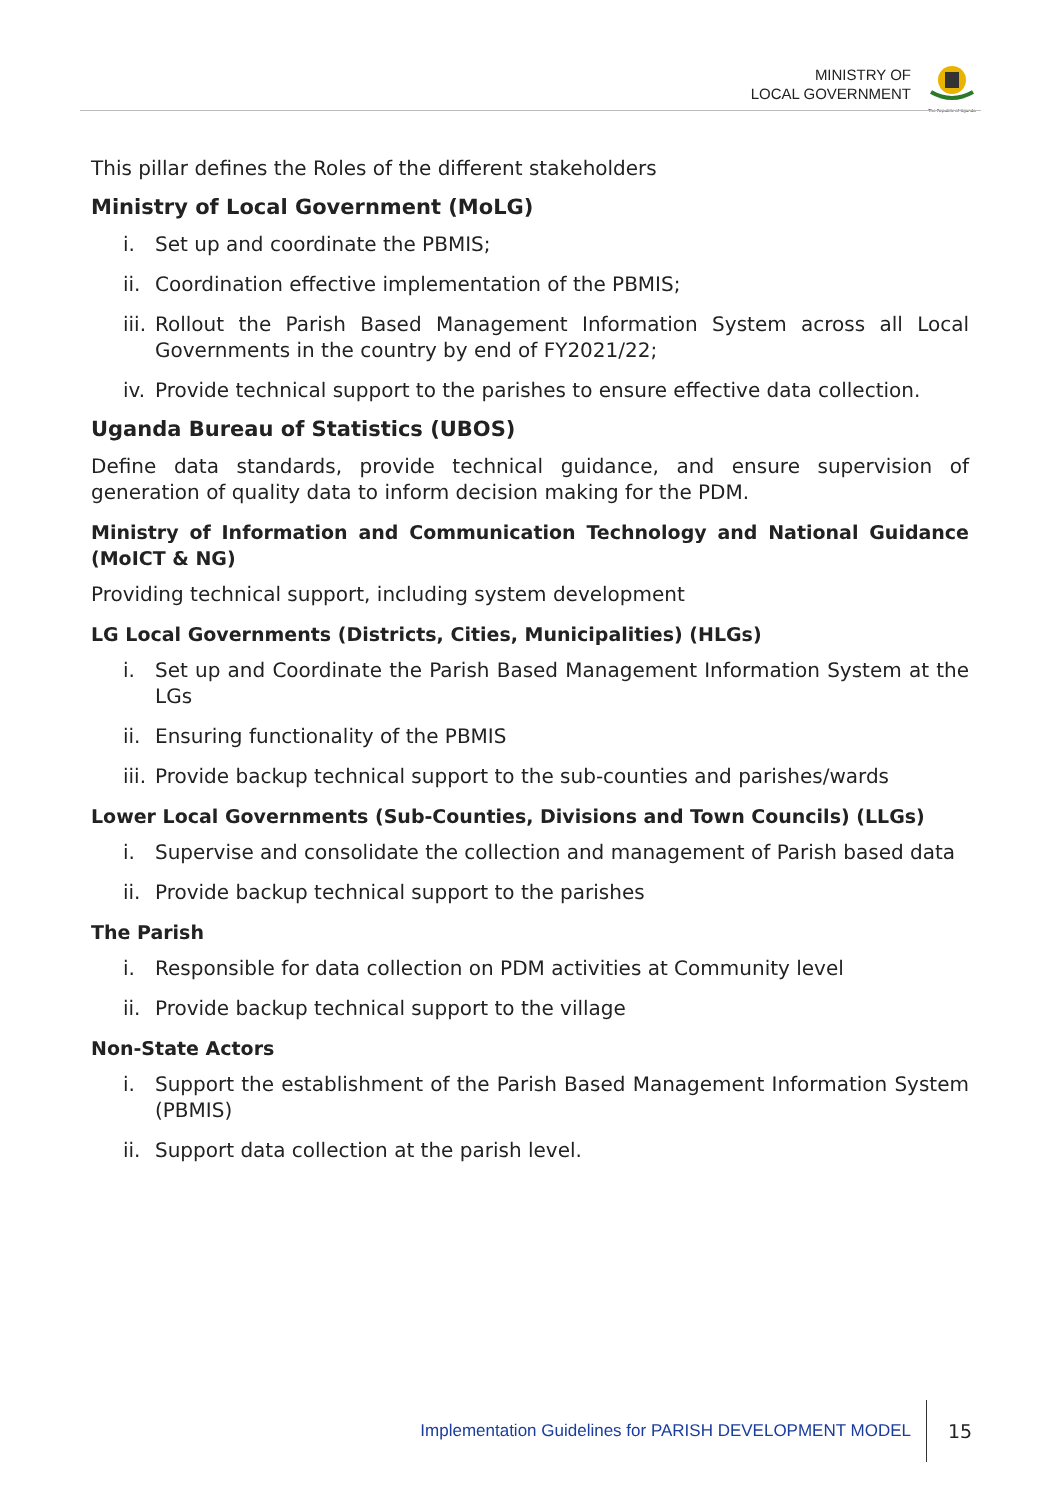MINISTRY OF
LOCAL GOVERNMENT
The Republic of Uganda
This pillar defines the Roles of the different stakeholders
Ministry of Local Government (MoLG)
i. Set up and coordinate the PBMIS;
ii. Coordination effective implementation of the PBMIS;
iii. Rollout the Parish Based Management Information System across all Local Governments in the country by end of FY2021/22;
iv. Provide technical support to the parishes to ensure effective data collection.
Uganda Bureau of Statistics (UBOS)
Define data standards, provide technical guidance, and ensure supervision of generation of quality data to inform decision making for the PDM.
Ministry of Information and Communication Technology and National Guidance (MoICT & NG)
Providing technical support, including system development
LG Local Governments (Districts, Cities, Municipalities) (HLGs)
i. Set up and Coordinate the Parish Based Management Information System at the LGs
ii. Ensuring functionality of the PBMIS
iii. Provide backup technical support to the sub-counties and parishes/wards
Lower Local Governments (Sub-Counties, Divisions and Town Councils) (LLGs)
i. Supervise and consolidate the collection and management of Parish based data
ii. Provide backup technical support to the parishes
The Parish
i. Responsible for data collection on PDM activities at Community level
ii. Provide backup technical support to the village
Non-State Actors
i. Support the establishment of the Parish Based Management Information System (PBMIS)
ii. Support data collection at the parish level.
Implementation Guidelines for PARISH DEVELOPMENT MODEL
15